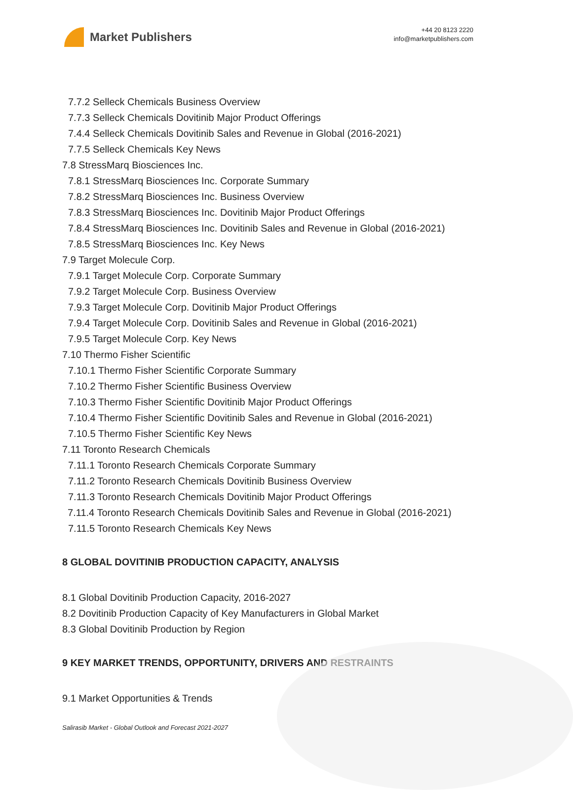Market Publishers
+44 20 8123 2220
info@marketpublishers.com
7.7.2 Selleck Chemicals Business Overview
7.7.3 Selleck Chemicals Dovitinib Major Product Offerings
7.4.4 Selleck Chemicals Dovitinib Sales and Revenue in Global (2016-2021)
7.7.5 Selleck Chemicals Key News
7.8 StressMarq Biosciences Inc.
7.8.1 StressMarq Biosciences Inc. Corporate Summary
7.8.2 StressMarq Biosciences Inc. Business Overview
7.8.3 StressMarq Biosciences Inc. Dovitinib Major Product Offerings
7.8.4 StressMarq Biosciences Inc. Dovitinib Sales and Revenue in Global (2016-2021)
7.8.5 StressMarq Biosciences Inc. Key News
7.9 Target Molecule Corp.
7.9.1 Target Molecule Corp. Corporate Summary
7.9.2 Target Molecule Corp. Business Overview
7.9.3 Target Molecule Corp. Dovitinib Major Product Offerings
7.9.4 Target Molecule Corp. Dovitinib Sales and Revenue in Global (2016-2021)
7.9.5 Target Molecule Corp. Key News
7.10 Thermo Fisher Scientific
7.10.1 Thermo Fisher Scientific Corporate Summary
7.10.2 Thermo Fisher Scientific Business Overview
7.10.3 Thermo Fisher Scientific Dovitinib Major Product Offerings
7.10.4 Thermo Fisher Scientific Dovitinib Sales and Revenue in Global (2016-2021)
7.10.5 Thermo Fisher Scientific Key News
7.11 Toronto Research Chemicals
7.11.1 Toronto Research Chemicals Corporate Summary
7.11.2 Toronto Research Chemicals Dovitinib Business Overview
7.11.3 Toronto Research Chemicals Dovitinib Major Product Offerings
7.11.4 Toronto Research Chemicals Dovitinib Sales and Revenue in Global (2016-2021)
7.11.5 Toronto Research Chemicals Key News
8 GLOBAL DOVITINIB PRODUCTION CAPACITY, ANALYSIS
8.1 Global Dovitinib Production Capacity, 2016-2027
8.2 Dovitinib Production Capacity of Key Manufacturers in Global Market
8.3 Global Dovitinib Production by Region
9 KEY MARKET TRENDS, OPPORTUNITY, DRIVERS AND RESTRAINTS
9.1 Market Opportunities & Trends
Salirasib Market - Global Outlook and Forecast 2021-2027